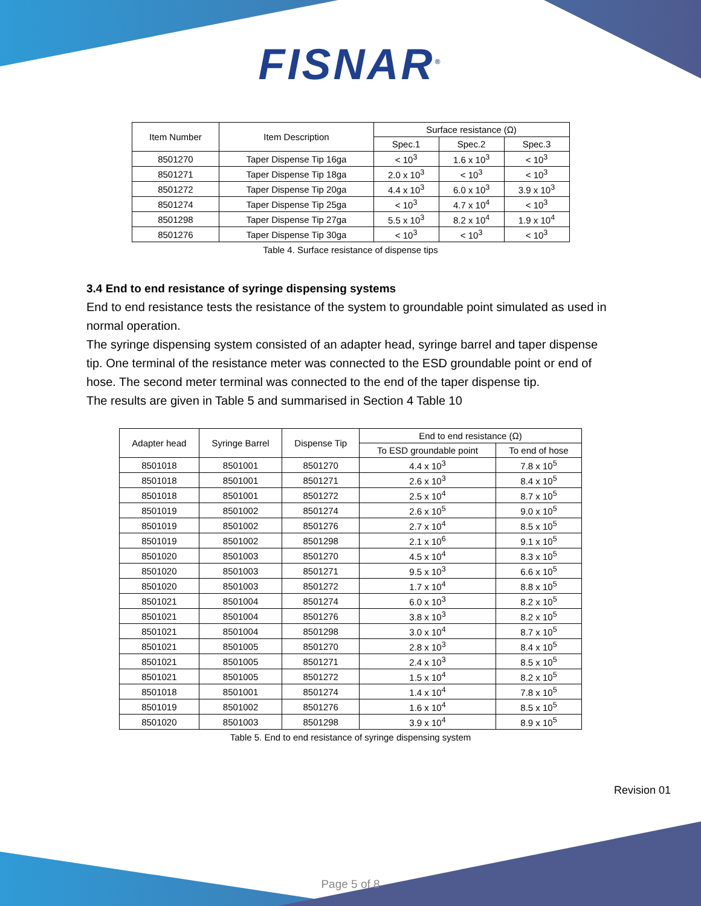FISNAR<sup>®</sup>
| Item Number | Item Description | Surface resistance (Ω) | | |
| --- | --- | --- | --- | --- |
| | | Spec.1 | Spec.2 | Spec.3 |
| 8501270 | Taper Dispense Tip 16ga | < 10<sup>3</sup> | 1.6 x 10<sup>3</sup> | < 10<sup>3</sup> |
| 8501271 | Taper Dispense Tip 18ga | 2.0 x 10<sup>3</sup> | < 10<sup>3</sup> | < 10<sup>3</sup> |
| 8501272 | Taper Dispense Tip 20ga | 4.4 x 10<sup>3</sup> | 6.0 x 10<sup>3</sup> | 3.9 x 10<sup>3</sup> |
| 8501274 | Taper Dispense Tip 25ga | < 10<sup>3</sup> | 4.7 x 10<sup>4</sup> | < 10<sup>3</sup> |
| 8501298 | Taper Dispense Tip 27ga | 5.5 x 10<sup>3</sup> | 8.2 x 10<sup>4</sup> | 1.9 x 10<sup>4</sup> |
| 8501276 | Taper Dispense Tip 30ga | < 10<sup>3</sup> | < 10<sup>3</sup> | < 10<sup>3</sup> |
Table 4. Surface resistance of dispense tips
3.4 End to end resistance of syringe dispensing systems
End to end resistance tests the resistance of the system to groundable point simulated as used in normal operation.
The syringe dispensing system consisted of an adapter head, syringe barrel and taper dispense tip. One terminal of the resistance meter was connected to the ESD groundable point or end of hose. The second meter terminal was connected to the end of the taper dispense tip.
The results are given in Table 5 and summarised in Section 4 Table 10
| Adapter head | Syringe Barrel | Dispense Tip | End to end resistance (Ω) | |
| --- | --- | --- | --- | --- |
| | | | To ESD groundable point | To end of hose |
| 8501018 | 8501001 | 8501270 | 4.4 x 10<sup>3</sup> | 7.8 x 10<sup>5</sup> |
| 8501018 | 8501001 | 8501271 | 2.6 x 10<sup>3</sup> | 8.4 x 10<sup>5</sup> |
| 8501018 | 8501001 | 8501272 | 2.5 x 10<sup>4</sup> | 8.7 x 10<sup>5</sup> |
| 8501019 | 8501002 | 8501274 | 2.6 x 10<sup>5</sup> | 9.0 x 10<sup>5</sup> |
| 8501019 | 8501002 | 8501276 | 2.7 x 10<sup>4</sup> | 8.5 x 10<sup>5</sup> |
| 8501019 | 8501002 | 8501298 | 2.1 x 10<sup>6</sup> | 9.1 x 10<sup>5</sup> |
| 8501020 | 8501003 | 8501270 | 4.5 x 10<sup>4</sup> | 8.3 x 10<sup>5</sup> |
| 8501020 | 8501003 | 8501271 | 9.5 x 10<sup>3</sup> | 6.6 x 10<sup>5</sup> |
| 8501020 | 8501003 | 8501272 | 1.7 x 10<sup>4</sup> | 8.8 x 10<sup>5</sup> |
| 8501021 | 8501004 | 8501274 | 6.0 x 10<sup>3</sup> | 8.2 x 10<sup>5</sup> |
| 8501021 | 8501004 | 8501276 | 3.8 x 10<sup>3</sup> | 8.2 x 10<sup>5</sup> |
| 8501021 | 8501004 | 8501298 | 3.0 x 10<sup>4</sup> | 8.7 x 10<sup>5</sup> |
| 8501021 | 8501005 | 8501270 | 2.8 x 10<sup>3</sup> | 8.4 x 10<sup>5</sup> |
| 8501021 | 8501005 | 8501271 | 2.4 x 10<sup>3</sup> | 8.5 x 10<sup>5</sup> |
| 8501021 | 8501005 | 8501272 | 1.5 x 10<sup>4</sup> | 8.2 x 10<sup>5</sup> |
| 8501018 | 8501001 | 8501274 | 1.4 x 10<sup>4</sup> | 7.8 x 10<sup>5</sup> |
| 8501019 | 8501002 | 8501276 | 1.6 x 10<sup>4</sup> | 8.5 x 10<sup>5</sup> |
| 8501020 | 8501003 | 8501298 | 3.9 x 10<sup>4</sup> | 8.9 x 10<sup>5</sup> |
Table 5. End to end resistance of syringe dispensing system
Revision 01
Page 5 of 8